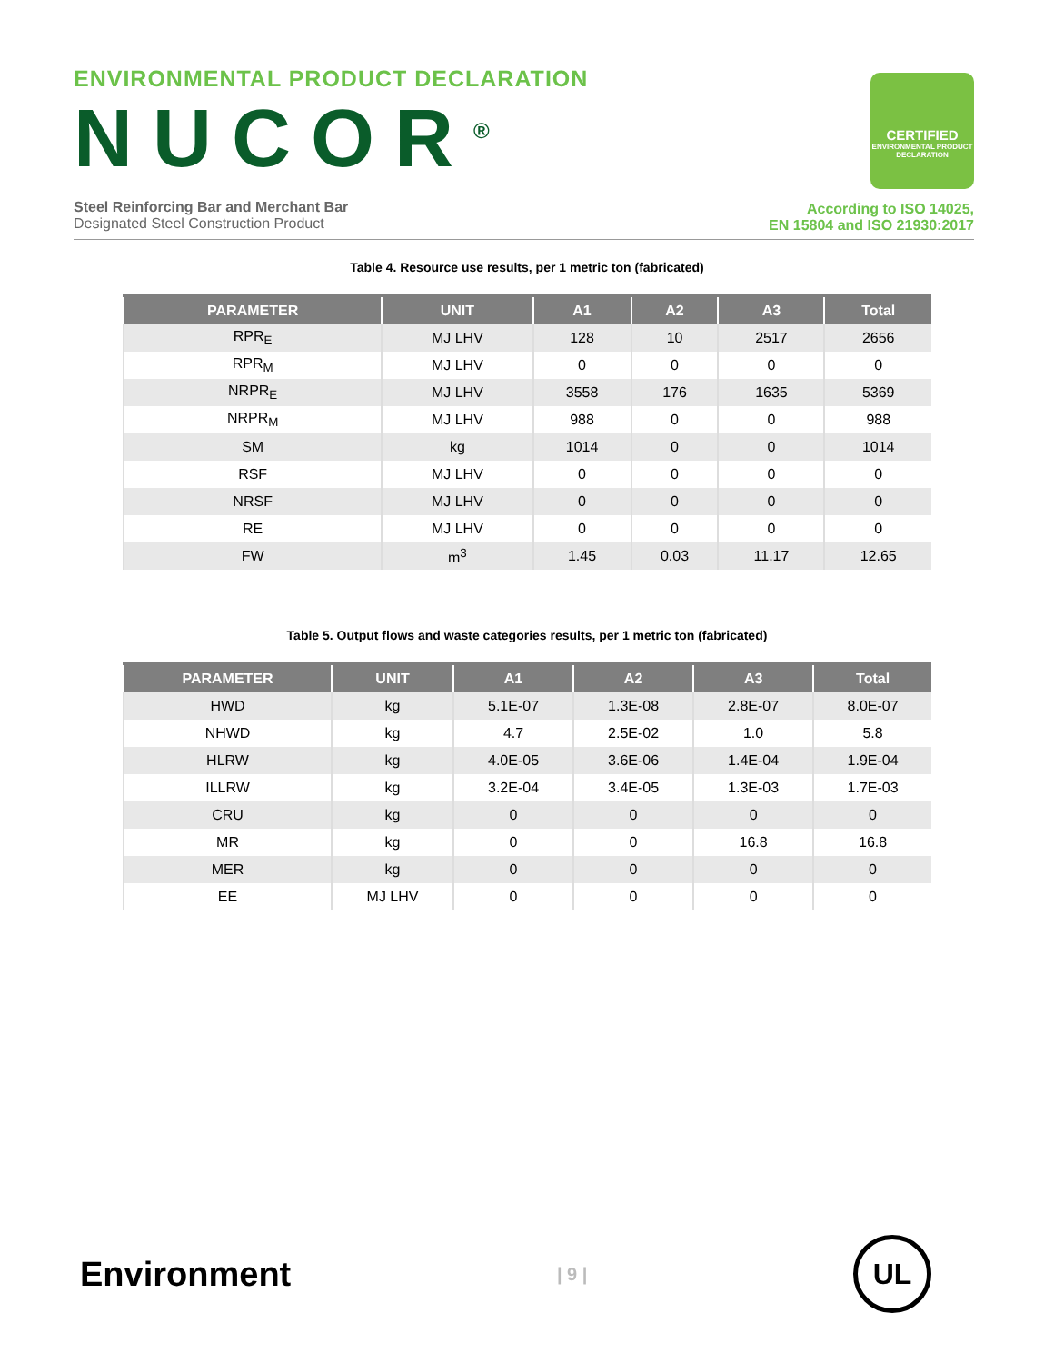ENVIRONMENTAL PRODUCT DECLARATION
NUCOR<sup>®</sup>
Steel Reinforcing Bar and Merchant Bar
Designated Steel Construction Product
CERTIFIED
ENVIRONMENTAL PRODUCT DECLARATION
According to ISO 14025,
EN 15804 and ISO 21930:2017
Table 4. Resource use results, per 1 metric ton (fabricated)
| PARAMETER | UNIT | A1 | A2 | A3 | Total |
| --- | --- | --- | --- | --- | --- |
| RPR<sub>E</sub> | MJ LHV | 128 | 10 | 2517 | 2656 |
| RPR<sub>M</sub> | MJ LHV | 0 | 0 | 0 | 0 |
| NRPR<sub>E</sub> | MJ LHV | 3558 | 176 | 1635 | 5369 |
| NRPR<sub>M</sub> | MJ LHV | 988 | 0 | 0 | 988 |
| SM | kg | 1014 | 0 | 0 | 1014 |
| RSF | MJ LHV | 0 | 0 | 0 | 0 |
| NRSF | MJ LHV | 0 | 0 | 0 | 0 |
| RE | MJ LHV | 0 | 0 | 0 | 0 |
| FW | m<sup>3</sup> | 1.45 | 0.03 | 11.17 | 12.65 |
Table 5. Output flows and waste categories results, per 1 metric ton (fabricated)
| PARAMETER | UNIT | A1 | A2 | A3 | Total |
| --- | --- | --- | --- | --- | --- |
| HWD | kg | 5.1E-07 | 1.3E-08 | 2.8E-07 | 8.0E-07 |
| NHWD | kg | 4.7 | 2.5E-02 | 1.0 | 5.8 |
| HLRW | kg | 4.0E-05 | 3.6E-06 | 1.4E-04 | 1.9E-04 |
| ILLRW | kg | 3.2E-04 | 3.4E-05 | 1.3E-03 | 1.7E-03 |
| CRU | kg | 0 | 0 | 0 | 0 |
| MR | kg | 0 | 0 | 16.8 | 16.8 |
| MER | kg | 0 | 0 | 0 | 0 |
| EE | MJ LHV | 0 | 0 | 0 | 0 |
Environment
| 9 |
UL